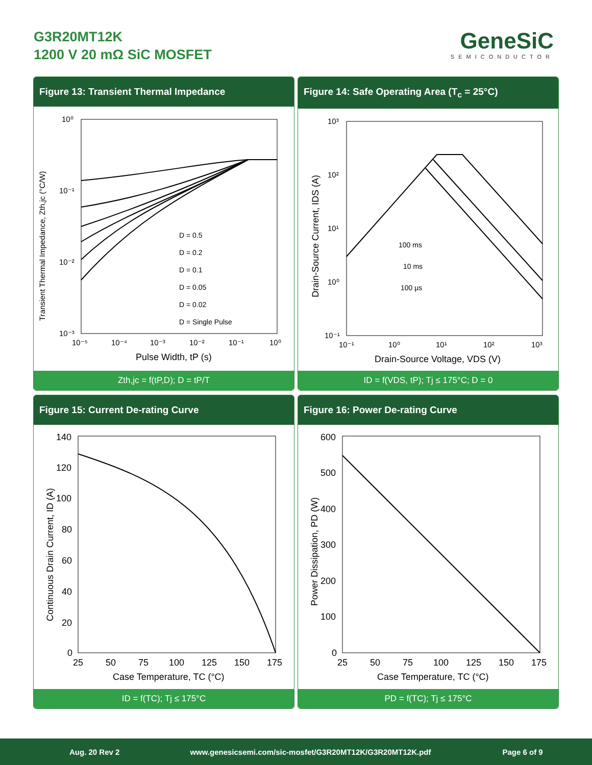G3R20MT12K
1200 V 20 mΩ SiC MOSFET
GeneSiC
SEMICONDUCTOR
Figure 13: Transient Thermal Impedance
Transient Thermal Impedance, Zth,jc (°C/W)
10⁰
10⁻¹
10⁻²
10⁻³
10⁻⁵
10⁻⁴
10⁻³
10⁻²
10⁻¹
10⁰
Pulse Width, tP (s)
D = 0.5
D = 0.2
D = 0.1
D = 0.05
D = 0.02
D = Single Pulse
Zth,jc = f(tP,D); D = tP/T
Figure 14: Safe Operating Area (T<sub>c</sub> = 25°C)
Drain-Source Current, IDS (A)
10³
10²
10¹
10⁰
10⁻¹
10⁻¹
10⁰
10¹
10²
10³
Drain-Source Voltage, VDS (V)
100 ms
10 ms
100 µs
ID = f(VDS, tP); Tj ≤ 175°C; D = 0
Figure 15: Current De-rating Curve
Continuous Drain Current, ID (A)
140
120
100
80
60
40
20
0
25
50
75
100
125
150
175
Case Temperature, TC (°C)
ID = f(TC); Tj ≤ 175°C
Figure 16: Power De-rating Curve
Power Dissipation, PD (W)
600
500
400
300
200
100
0
25
50
75
100
125
150
175
Case Temperature, TC (°C)
PD = f(TC); Tj ≤ 175°C
Aug. 20 Rev 2 www.genesicsemi.com/sic-mosfet/G3R20MT12K/G3R20MT12K.pdf Page 6 of 9